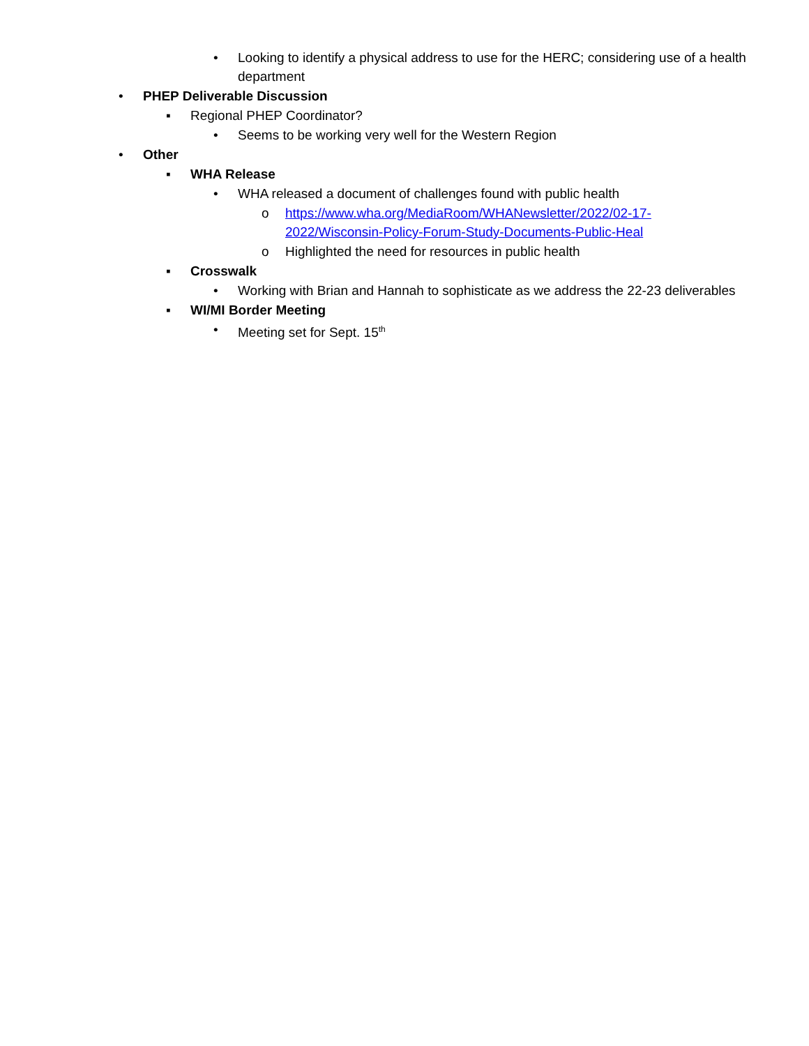• Looking to identify a physical address to use for the HERC; considering use of a health department
• PHEP Deliverable Discussion
▪ Regional PHEP Coordinator?
• Seems to be working very well for the Western Region
• Other
▪ WHA Release
• WHA released a document of challenges found with public health
o https://www.wha.org/MediaRoom/WHANewsletter/2022/02-17-2022/Wisconsin-Policy-Forum-Study-Documents-Public-Heal
o Highlighted the need for resources in public health
▪ Crosswalk
• Working with Brian and Hannah to sophisticate as we address the 22-23 deliverables
▪ WI/MI Border Meeting
• Meeting set for Sept. 15<sup>th</sup>